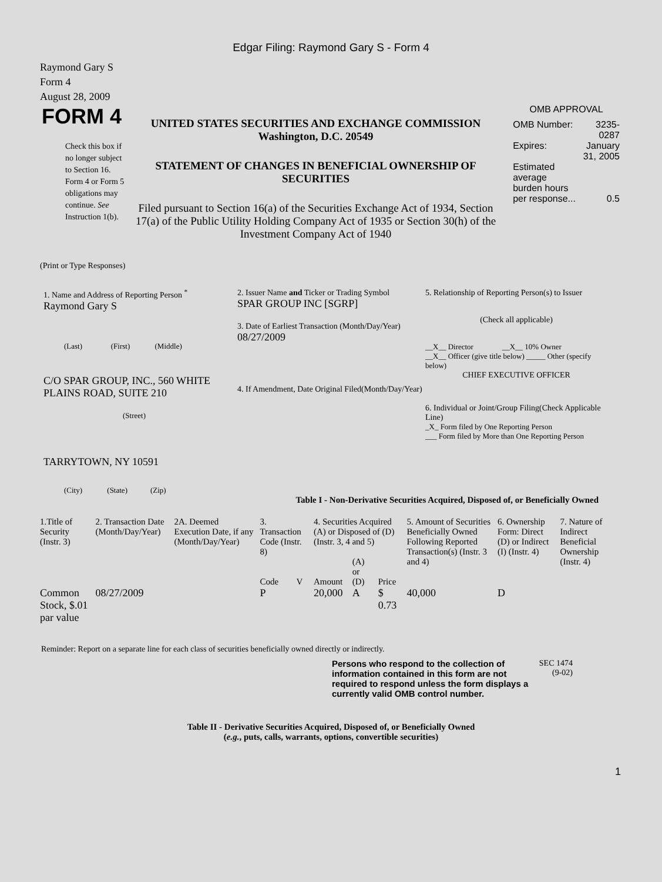Edgar Filing: Raymond Gary S - Form 4
Raymond Gary S
Form 4
August 28, 2009
FORM 4
Check this box if no longer subject to Section 16. Form 4 or Form 5 obligations may continue. See Instruction 1(b).
UNITED STATES SECURITIES AND EXCHANGE COMMISSION
Washington, D.C. 20549
STATEMENT OF CHANGES IN BENEFICIAL OWNERSHIP OF SECURITIES
Filed pursuant to Section 16(a) of the Securities Exchange Act of 1934, Section 17(a) of the Public Utility Holding Company Act of 1935 or Section 30(h) of the Investment Company Act of 1940
OMB APPROVAL
| OMB Number: | 3235-0287 |
| Expires: | January 31, 2005 |
| Estimated average burden hours per response... | 0.5 |
(Print or Type Responses)
1. Name and Address of Reporting Person <sup>*</sup>
Raymond Gary S
(Last) (First) (Middle)
C/O SPAR GROUP, INC., 560 WHITE PLAINS ROAD, SUITE 210
(Street)
TARRYTOWN, NY 10591
(City) (State) (Zip)
2. Issuer Name and Ticker or Trading Symbol
SPAR GROUP INC [SGRP]
3. Date of Earliest Transaction (Month/Day/Year)
08/27/2009
4. If Amendment, Date Original Filed(Month/Day/Year)
5. Relationship of Reporting Person(s) to Issuer
(Check all applicable)
__X__ Director __X__ 10% Owner
__X__ Officer (give title below) _____ Other (specify below)
CHIEF EXECUTIVE OFFICER
6. Individual or Joint/Group Filing(Check Applicable Line)
_X_ Form filed by One Reporting Person
___ Form filed by More than One Reporting Person
Table I - Non-Derivative Securities Acquired, Disposed of, or Beneficially Owned
| 1.Title of Security (Instr. 3) | 2. Transaction Date (Month/Day/Year) | 2A. Deemed Execution Date, if any (Month/Day/Year) | 3. Transaction Code (Instr. 8) | | 4. Securities Acquired (A) or Disposed of (D) (Instr. 3, 4 and 5) | | | 5. Amount of Securities Beneficially Owned Following Reported Transaction(s) (Instr. 3 and 4) | 6. Ownership Form: Direct (D) or Indirect (I) (Instr. 4) | 7. Nature of Indirect Beneficial Ownership (Instr. 4) |
| --- | --- | --- | --- | --- | --- | --- | --- | --- | --- | --- |
| | | | Code | V | Amount | (A) or (D) | Price | | | |
| Common Stock, $.01 par value | 08/27/2009 | | P | | 20,000 | A | $ 0.73 | 40,000 | D | |
Reminder: Report on a separate line for each class of securities beneficially owned directly or indirectly.
Persons who respond to the collection of information contained in this form are not required to respond unless the form displays a currently valid OMB control number.
SEC 1474 (9-02)
Table II - Derivative Securities Acquired, Disposed of, or Beneficially Owned
(e.g., puts, calls, warrants, options, convertible securities)
1